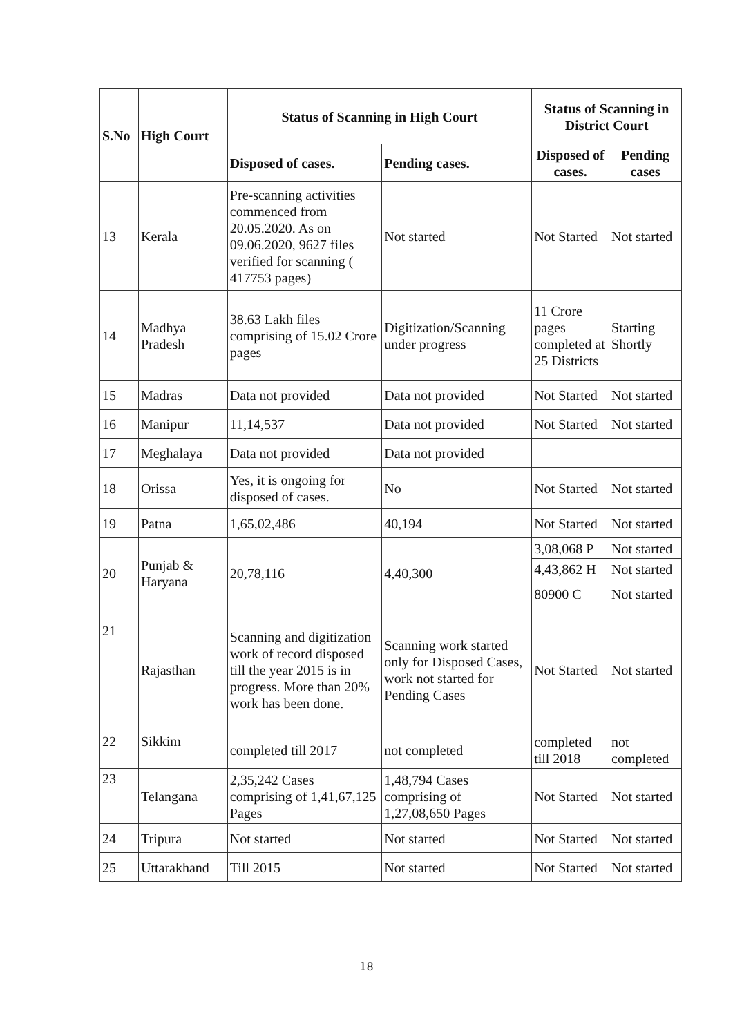| S.No | High Court | Status of Scanning in High Court | | Status of Scanning in District Court | |
| --- | --- | --- | --- | --- | --- |
| | | Disposed of cases. | Pending cases. | Disposed of cases. | Pending cases |
| 13 | Kerala | Pre-scanning activities commenced from 20.05.2020. As on 09.06.2020, 9627 files verified for scanning ( 417753 pages) | Not started | Not Started | Not started |
| 14 | Madhya Pradesh | 38.63 Lakh files comprising of 15.02 Crore pages | Digitization/Scanning under progress | 11 Crore pages completed at 25 Districts | Starting Shortly |
| 15 | Madras | Data not provided | Data not provided | Not Started | Not started |
| 16 | Manipur | 11,14,537 | Data not provided | Not Started | Not started |
| 17 | Meghalaya | Data not provided | Data not provided | | |
| 18 | Orissa | Yes, it is ongoing for disposed of cases. | No | Not Started | Not started |
| 19 | Patna | 1,65,02,486 | 40,194 | Not Started | Not started |
| 20 | Punjab & Haryana | 20,78,116 | 4,40,300 | 3,08,068 P | Not started |
| | | | | 4,43,862 H | Not started |
| | | | | 80900 C | Not started |
| 21 | Rajasthan | Scanning and digitization work of record disposed till the year 2015 is in progress. More than 20% work has been done. | Scanning work started only for Disposed Cases, work not started for Pending Cases | Not Started | Not started |
| 22 | Sikkim | completed till 2017 | not completed | completed till 2018 | not completed |
| 23 | Telangana | 2,35,242 Cases comprising of 1,41,67,125 Pages | 1,48,794 Cases comprising of 1,27,08,650 Pages | Not Started | Not started |
| 24 | Tripura | Not started | Not started | Not Started | Not started |
| 25 | Uttarakhand | Till 2015 | Not started | Not Started | Not started |
18